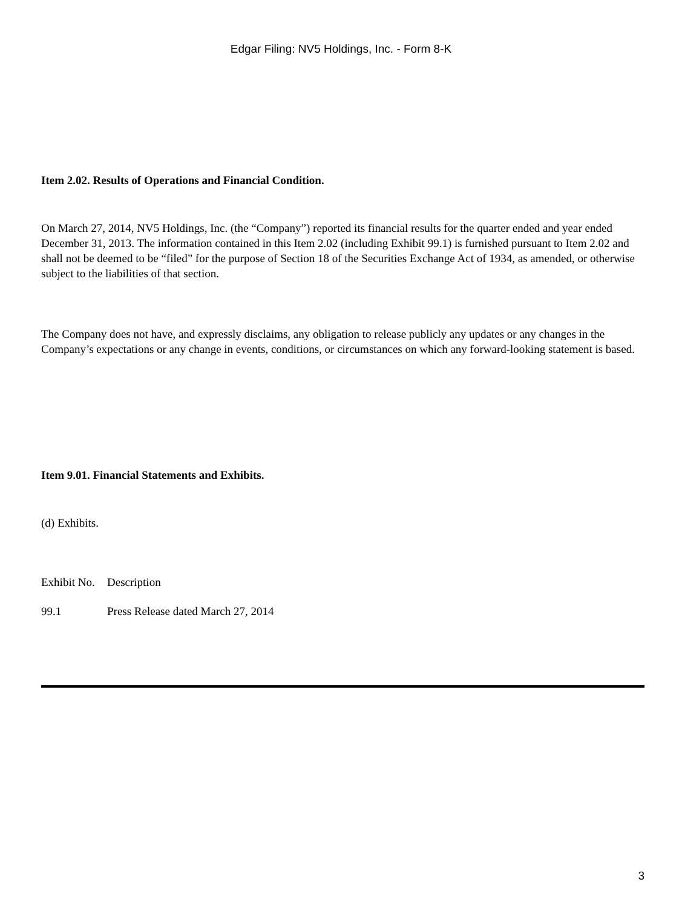Edgar Filing: NV5 Holdings, Inc. - Form 8-K
Item 2.02. Results of Operations and Financial Condition.
On March 27, 2014, NV5 Holdings, Inc. (the “Company”) reported its financial results for the quarter ended and year ended December 31, 2013. The information contained in this Item 2.02 (including Exhibit 99.1) is furnished pursuant to Item 2.02 and shall not be deemed to be “filed” for the purpose of Section 18 of the Securities Exchange Act of 1934, as amended, or otherwise subject to the liabilities of that section.
The Company does not have, and expressly disclaims, any obligation to release publicly any updates or any changes in the Company’s expectations or any change in events, conditions, or circumstances on which any forward-looking statement is based.
Item 9.01. Financial Statements and Exhibits.
(d) Exhibits.
| Exhibit No. | Description |
| 99.1 | Press Release dated March 27, 2014 |
3